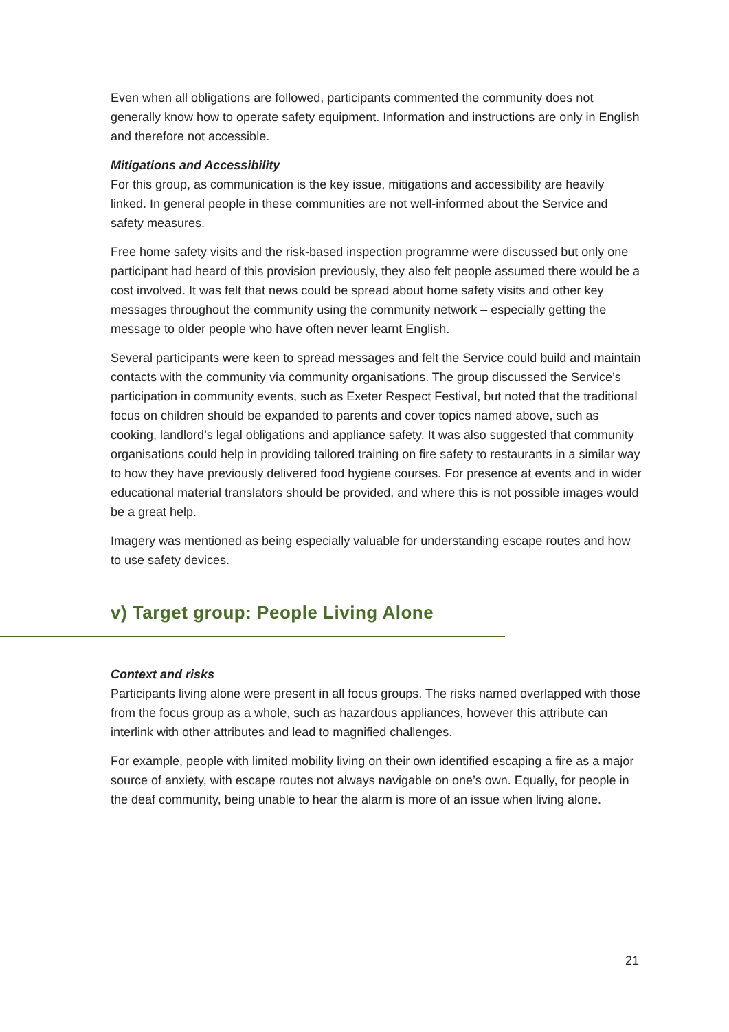Even when all obligations are followed, participants commented the community does not generally know how to operate safety equipment. Information and instructions are only in English and therefore not accessible.
Mitigations and Accessibility
For this group, as communication is the key issue, mitigations and accessibility are heavily linked. In general people in these communities are not well-informed about the Service and safety measures.
Free home safety visits and the risk-based inspection programme were discussed but only one participant had heard of this provision previously, they also felt people assumed there would be a cost involved. It was felt that news could be spread about home safety visits and other key messages throughout the community using the community network – especially getting the message to older people who have often never learnt English.
Several participants were keen to spread messages and felt the Service could build and maintain contacts with the community via community organisations. The group discussed the Service’s participation in community events, such as Exeter Respect Festival, but noted that the traditional focus on children should be expanded to parents and cover topics named above, such as cooking, landlord’s legal obligations and appliance safety. It was also suggested that community organisations could help in providing tailored training on fire safety to restaurants in a similar way to how they have previously delivered food hygiene courses. For presence at events and in wider educational material translators should be provided, and where this is not possible images would be a great help.
Imagery was mentioned as being especially valuable for understanding escape routes and how to use safety devices.
v) Target group: People Living Alone
Context and risks
Participants living alone were present in all focus groups. The risks named overlapped with those from the focus group as a whole, such as hazardous appliances, however this attribute can interlink with other attributes and lead to magnified challenges.
For example, people with limited mobility living on their own identified escaping a fire as a major source of anxiety, with escape routes not always navigable on one’s own. Equally, for people in the deaf community, being unable to hear the alarm is more of an issue when living alone.
21